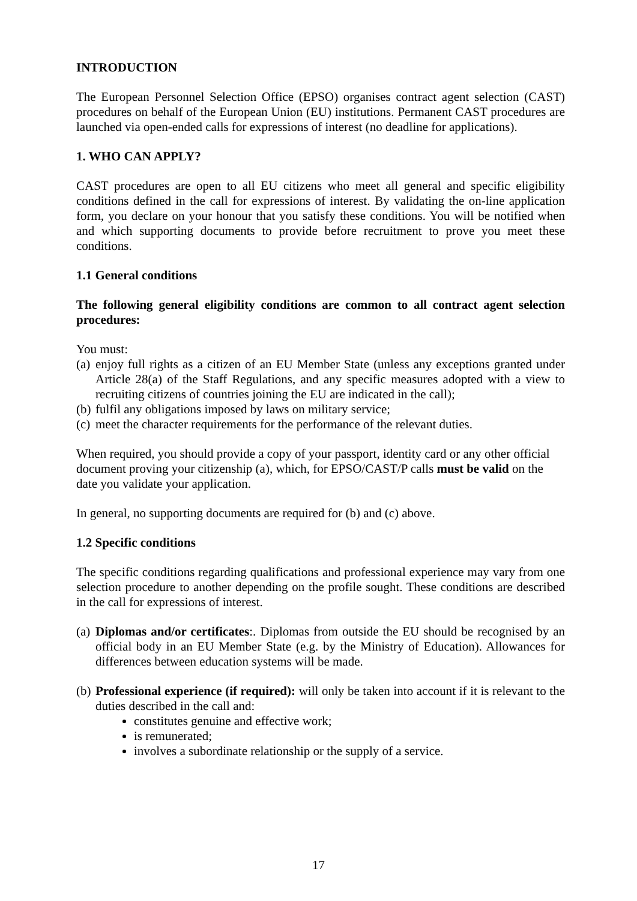INTRODUCTION
The European Personnel Selection Office (EPSO) organises contract agent selection (CAST) procedures on behalf of the European Union (EU) institutions. Permanent CAST procedures are launched via open-ended calls for expressions of interest (no deadline for applications).
1. WHO CAN APPLY?
CAST procedures are open to all EU citizens who meet all general and specific eligibility conditions defined in the call for expressions of interest. By validating the on-line application form, you declare on your honour that you satisfy these conditions. You will be notified when and which supporting documents to provide before recruitment to prove you meet these conditions.
1.1 General conditions
The following general eligibility conditions are common to all contract agent selection procedures:
You must:
(a) enjoy full rights as a citizen of an EU Member State (unless any exceptions granted under Article 28(a) of the Staff Regulations, and any specific measures adopted with a view to recruiting citizens of countries joining the EU are indicated in the call);
(b) fulfil any obligations imposed by laws on military service;
(c) meet the character requirements for the performance of the relevant duties.
When required, you should provide a copy of your passport, identity card or any other official document proving your citizenship (a), which, for EPSO/CAST/P calls must be valid on the date you validate your application.
In general, no supporting documents are required for (b) and (c) above.
1.2 Specific conditions
The specific conditions regarding qualifications and professional experience may vary from one selection procedure to another depending on the profile sought. These conditions are described in the call for expressions of interest.
(a) Diplomas and/or certificates:. Diplomas from outside the EU should be recognised by an official body in an EU Member State (e.g. by the Ministry of Education). Allowances for differences between education systems will be made.
(b) Professional experience (if required): will only be taken into account if it is relevant to the duties described in the call and:
constitutes genuine and effective work;
is remunerated;
involves a subordinate relationship or the supply of a service.
17